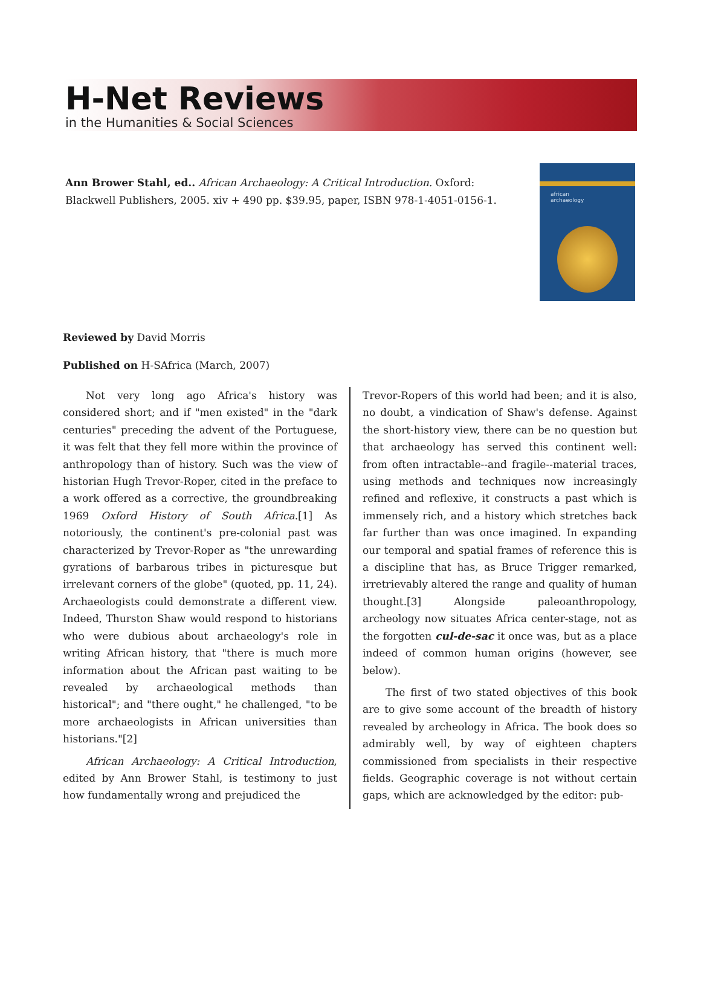H-Net Reviews
in the Humanities & Social Sciences
Ann Brower Stahl, ed.. African Archaeology: A Critical Introduction. Oxford: Blackwell Publishers, 2005. xiv + 490 pp. $39.95, paper, ISBN 978-1-4051-0156-1.
african
archaeology
Reviewed by David Morris
Published on H-SAfrica (March, 2007)
Not very long ago Africa's history was considered short; and if "men existed" in the "dark centuries" preceding the advent of the Portuguese, it was felt that they fell more within the province of anthropology than of history. Such was the view of historian Hugh Trevor-Roper, cited in the preface to a work offered as a corrective, the groundbreaking 1969 Oxford History of South Africa.[1] As notoriously, the continent's pre-colonial past was characterized by Trevor-Roper as "the unrewarding gyrations of barbarous tribes in picturesque but irrelevant corners of the globe" (quoted, pp. 11, 24). Archaeologists could demonstrate a different view. Indeed, Thurston Shaw would respond to historians who were dubious about archaeology's role in writing African history, that "there is much more information about the African past waiting to be revealed by archaeological methods than historical"; and "there ought," he challenged, "to be more archaeologists in African universities than historians."[2]
African Archaeology: A Critical Introduction, edited by Ann Brower Stahl, is testimony to just how fundamentally wrong and prejudiced the
Trevor-Ropers of this world had been; and it is also, no doubt, a vindication of Shaw's defense. Against the short-history view, there can be no question but that archaeology has served this continent well: from often intractable--and fragile--material traces, using methods and techniques now increasingly refined and reflexive, it constructs a past which is immensely rich, and a history which stretches back far further than was once imagined. In expanding our temporal and spatial frames of reference this is a discipline that has, as Bruce Trigger remarked, irretrievably altered the range and quality of human thought.[3] Alongside paleoanthropology, archeology now situates Africa center-stage, not as the forgotten cul-de-sac it once was, but as a place indeed of common human origins (however, see below).
The first of two stated objectives of this book are to give some account of the breadth of history revealed by archeology in Africa. The book does so admirably well, by way of eighteen chapters commissioned from specialists in their respective fields. Geographic coverage is not without certain gaps, which are acknowledged by the editor: pub-